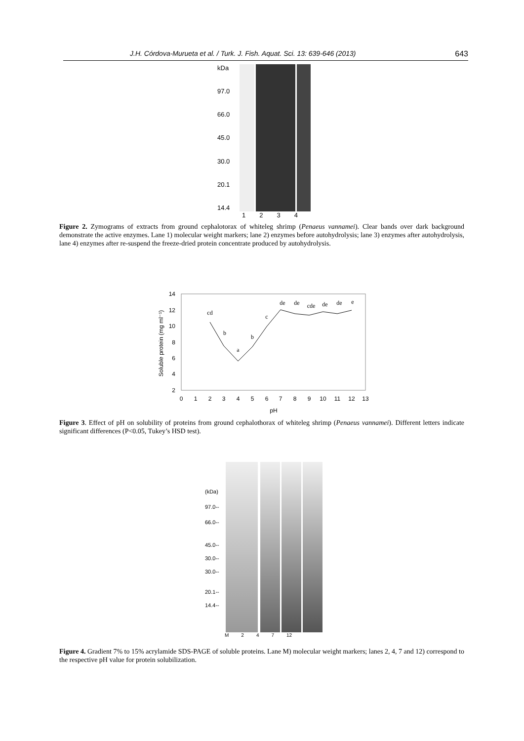J.H. Córdova-Murueta et al. / Turk. J. Fish. Aquat. Sci. 13: 639-646 (2013) 643
kDa
97.0
66.0
45.0
30.0
20.1
14.4
1 2 3 4
Figure 2. Zymograms of extracts from ground cephalotorax of whiteleg shrimp (Penaeus vannamei). Clear bands over dark background demonstrate the active enzymes. Lane 1) molecular weight markers; lane 2) enzymes before autohydrolysis; lane 3) enzymes after autohydrolysis, lane 4) enzymes after re-suspend the freeze-dried protein concentrate produced by autohydrolysis.
14
12
10
8
6
4
2
0
1
2
3
4
5
6
7
8
9
10
11
12
13
pH
Soluble protein (mg ml⁻¹)
cd
b
a
b
c
de
de
cde
de
de
e
Figure 3. Effect of pH on solubility of proteins from ground cephalothorax of whiteleg shrimp (Penaeus vannamei). Different letters indicate significant differences (P<0.05, Tukey’s HSD test).
(kDa)
97.0--
66.0--
45.0--
30.0--
30.0--
20.1--
14.4--
M 2 4 7 12
Figure 4. Gradient 7% to 15% acrylamide SDS-PAGE of soluble proteins. Lane M) molecular weight markers; lanes 2, 4, 7 and 12) correspond to the respective pH value for protein solubilization.